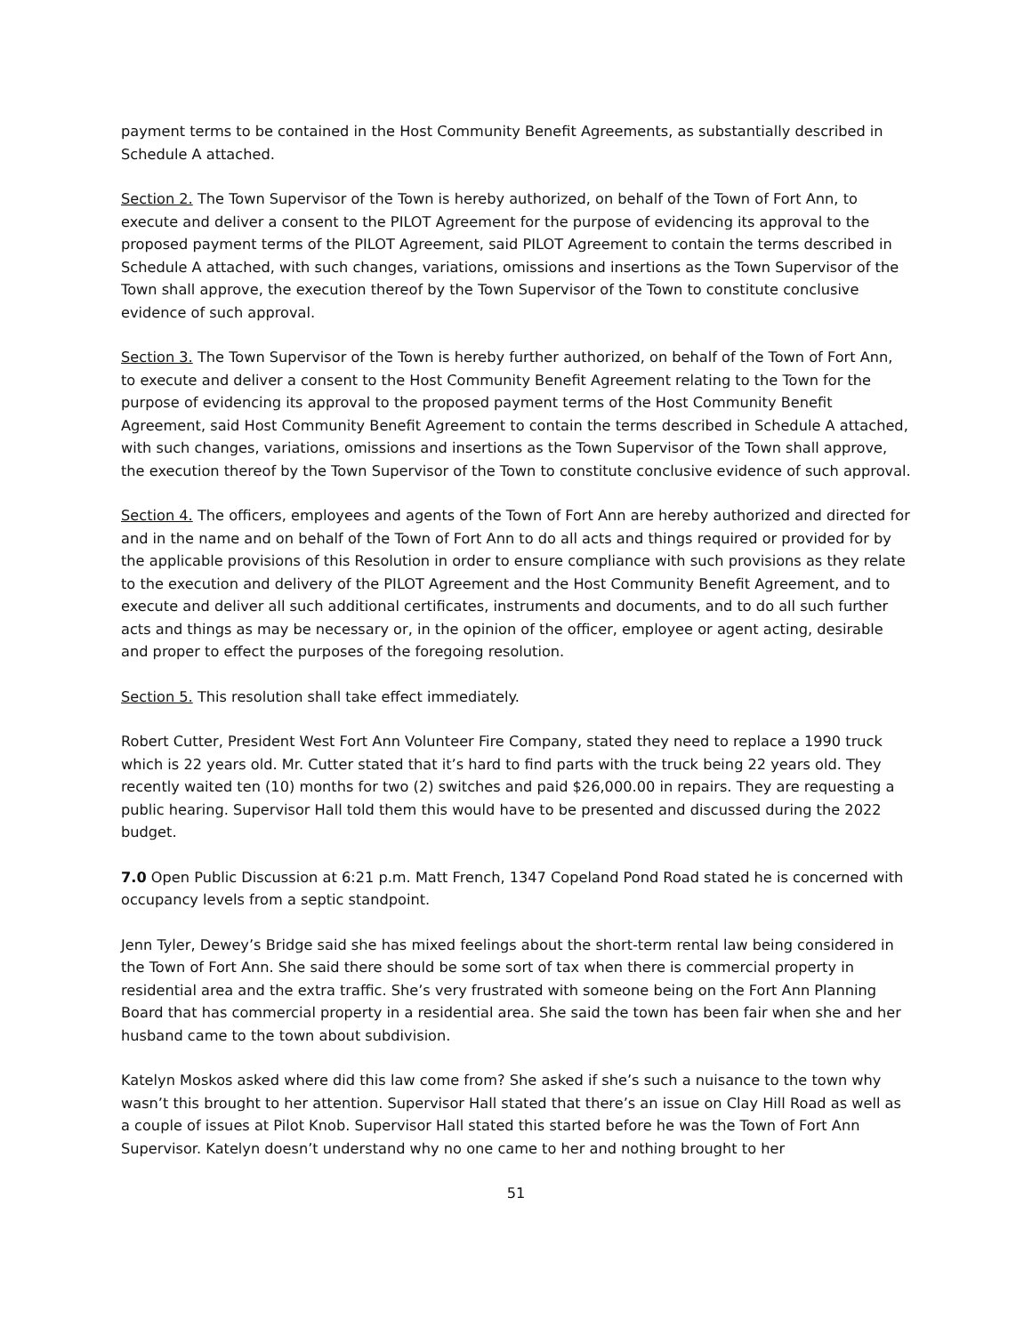payment terms to be contained in the Host Community Benefit Agreements, as substantially described in Schedule A attached.
Section 2. The Town Supervisor of the Town is hereby authorized, on behalf of the Town of Fort Ann, to execute and deliver a consent to the PILOT Agreement for the purpose of evidencing its approval to the proposed payment terms of the PILOT Agreement, said PILOT Agreement to contain the terms described in Schedule A attached, with such changes, variations, omissions and insertions as the Town Supervisor of the Town shall approve, the execution thereof by the Town Supervisor of the Town to constitute conclusive evidence of such approval.
Section 3. The Town Supervisor of the Town is hereby further authorized, on behalf of the Town of Fort Ann, to execute and deliver a consent to the Host Community Benefit Agreement relating to the Town for the purpose of evidencing its approval to the proposed payment terms of the Host Community Benefit Agreement, said Host Community Benefit Agreement to contain the terms described in Schedule A attached, with such changes, variations, omissions and insertions as the Town Supervisor of the Town shall approve, the execution thereof by the Town Supervisor of the Town to constitute conclusive evidence of such approval.
Section 4. The officers, employees and agents of the Town of Fort Ann are hereby authorized and directed for and in the name and on behalf of the Town of Fort Ann to do all acts and things required or provided for by the applicable provisions of this Resolution in order to ensure compliance with such provisions as they relate to the execution and delivery of the PILOT Agreement and the Host Community Benefit Agreement, and to execute and deliver all such additional certificates, instruments and documents, and to do all such further acts and things as may be necessary or, in the opinion of the officer, employee or agent acting, desirable and proper to effect the purposes of the foregoing resolution.
Section 5. This resolution shall take effect immediately.
Robert Cutter, President West Fort Ann Volunteer Fire Company, stated they need to replace a 1990 truck which is 22 years old. Mr. Cutter stated that it’s hard to find parts with the truck being 22 years old. They recently waited ten (10) months for two (2) switches and paid $26,000.00 in repairs. They are requesting a public hearing. Supervisor Hall told them this would have to be presented and discussed during the 2022 budget.
7.0 Open Public Discussion at 6:21 p.m. Matt French, 1347 Copeland Pond Road stated he is concerned with occupancy levels from a septic standpoint.
Jenn Tyler, Dewey’s Bridge said she has mixed feelings about the short-term rental law being considered in the Town of Fort Ann. She said there should be some sort of tax when there is commercial property in residential area and the extra traffic. She’s very frustrated with someone being on the Fort Ann Planning Board that has commercial property in a residential area. She said the town has been fair when she and her husband came to the town about subdivision.
Katelyn Moskos asked where did this law come from? She asked if she’s such a nuisance to the town why wasn’t this brought to her attention. Supervisor Hall stated that there’s an issue on Clay Hill Road as well as a couple of issues at Pilot Knob. Supervisor Hall stated this started before he was the Town of Fort Ann Supervisor. Katelyn doesn’t understand why no one came to her and nothing brought to her
51